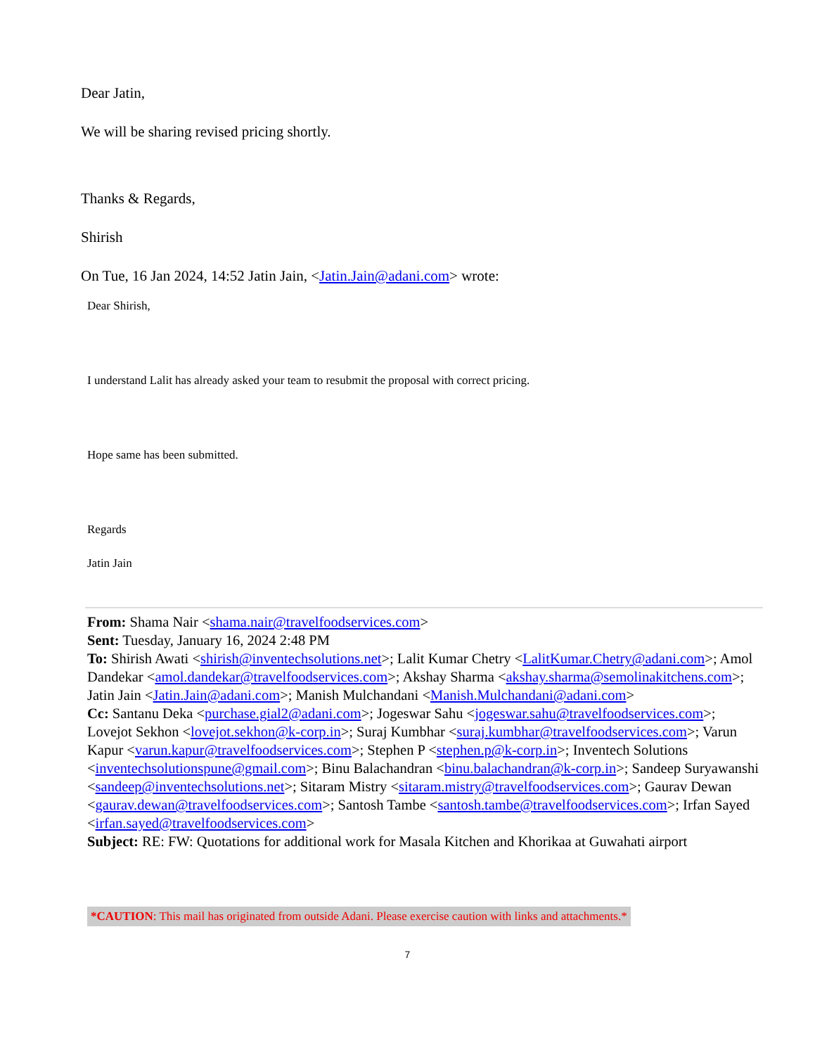Dear Jatin,
We will be sharing revised pricing shortly.
Thanks & Regards,
Shirish
On Tue, 16 Jan 2024, 14:52 Jatin Jain, <Jatin.Jain@adani.com> wrote:
Dear Shirish,
I understand Lalit has already asked your team to resubmit the proposal with correct pricing.
Hope same has been submitted.
Regards
Jatin Jain
From: Shama Nair <shama.nair@travelfoodservices.com>
Sent: Tuesday, January 16, 2024 2:48 PM
To: Shirish Awati <shirish@inventechsolutions.net>; Lalit Kumar Chetry <LalitKumar.Chetry@adani.com>; Amol Dandekar <amol.dandekar@travelfoodservices.com>; Akshay Sharma <akshay.sharma@semolinakitchens.com>; Jatin Jain <Jatin.Jain@adani.com>; Manish Mulchandani <Manish.Mulchandani@adani.com>
Cc: Santanu Deka <purchase.gial2@adani.com>; Jogeswar Sahu <jogeswar.sahu@travelfoodservices.com>; Lovejot Sekhon <lovejot.sekhon@k-corp.in>; Suraj Kumbhar <suraj.kumbhar@travelfoodservices.com>; Varun Kapur <varun.kapur@travelfoodservices.com>; Stephen P <stephen.p@k-corp.in>; Inventech Solutions <inventechsolutionspune@gmail.com>; Binu Balachandran <binu.balachandran@k-corp.in>; Sandeep Suryawanshi <sandeep@inventechsolutions.net>; Sitaram Mistry <sitaram.mistry@travelfoodservices.com>; Gaurav Dewan <gaurav.dewan@travelfoodservices.com>; Santosh Tambe <santosh.tambe@travelfoodservices.com>; Irfan Sayed <irfan.sayed@travelfoodservices.com>
Subject: RE: FW: Quotations for additional work for Masala Kitchen and Khorikaa at Guwahati airport
*CAUTION: This mail has originated from outside Adani. Please exercise caution with links and attachments.*
7